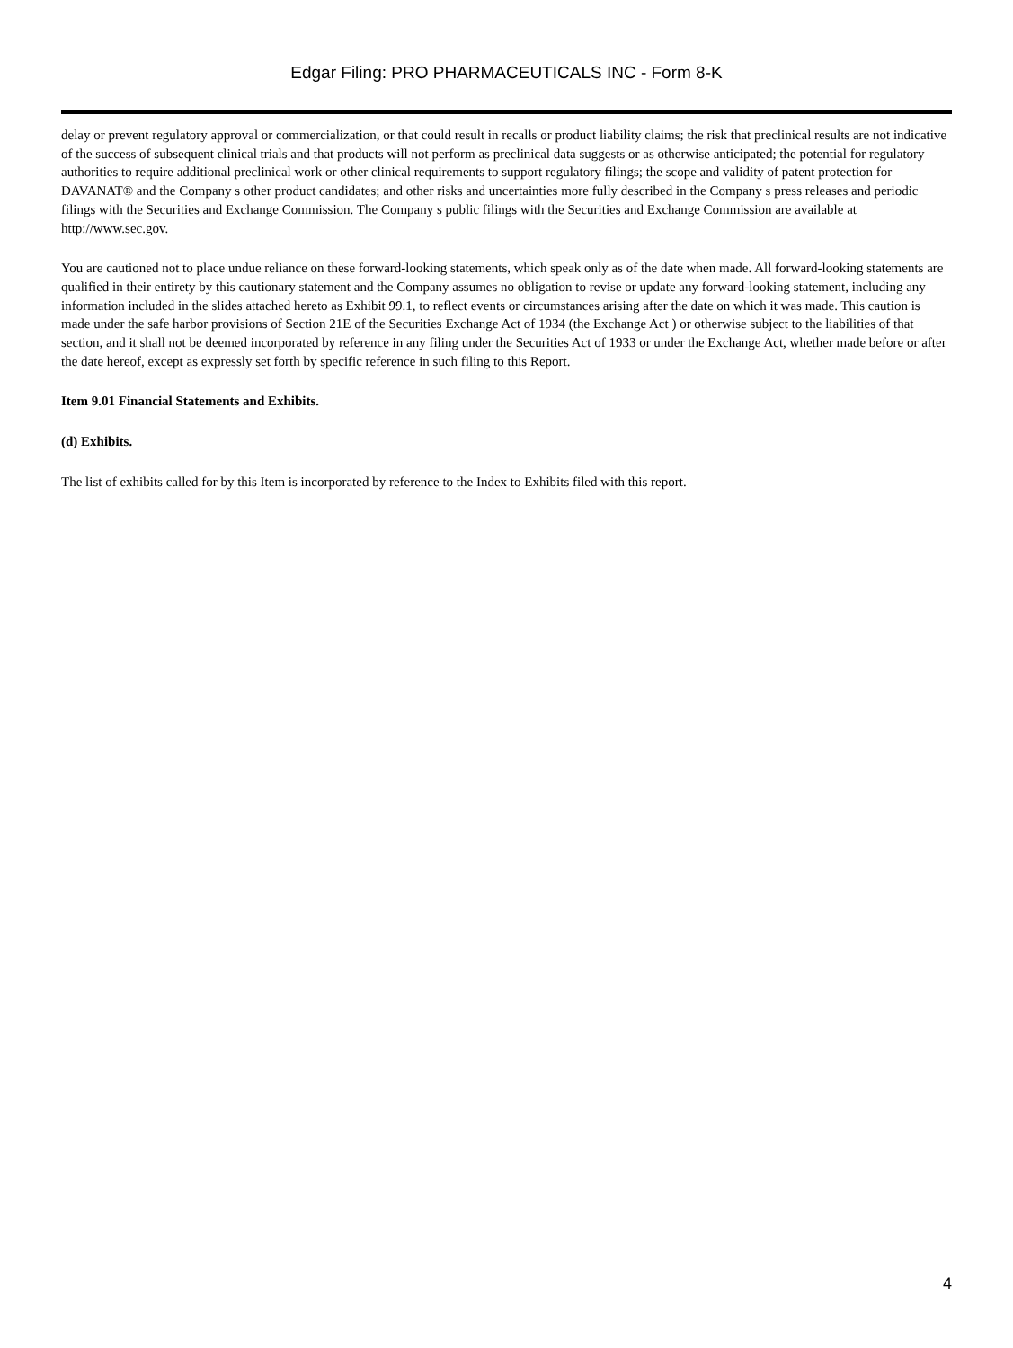Edgar Filing: PRO PHARMACEUTICALS INC - Form 8-K
delay or prevent regulatory approval or commercialization, or that could result in recalls or product liability claims; the risk that preclinical results are not indicative of the success of subsequent clinical trials and that products will not perform as preclinical data suggests or as otherwise anticipated; the potential for regulatory authorities to require additional preclinical work or other clinical requirements to support regulatory filings; the scope and validity of patent protection for DAVANAT® and the Company s other product candidates; and other risks and uncertainties more fully described in the Company s press releases and periodic filings with the Securities and Exchange Commission. The Company s public filings with the Securities and Exchange Commission are available at http://www.sec.gov.
You are cautioned not to place undue reliance on these forward-looking statements, which speak only as of the date when made. All forward-looking statements are qualified in their entirety by this cautionary statement and the Company assumes no obligation to revise or update any forward-looking statement, including any information included in the slides attached hereto as Exhibit 99.1, to reflect events or circumstances arising after the date on which it was made. This caution is made under the safe harbor provisions of Section 21E of the Securities Exchange Act of 1934 (the Exchange Act ) or otherwise subject to the liabilities of that section, and it shall not be deemed incorporated by reference in any filing under the Securities Act of 1933 or under the Exchange Act, whether made before or after the date hereof, except as expressly set forth by specific reference in such filing to this Report.
Item 9.01 Financial Statements and Exhibits.
(d) Exhibits.
The list of exhibits called for by this Item is incorporated by reference to the Index to Exhibits filed with this report.
4